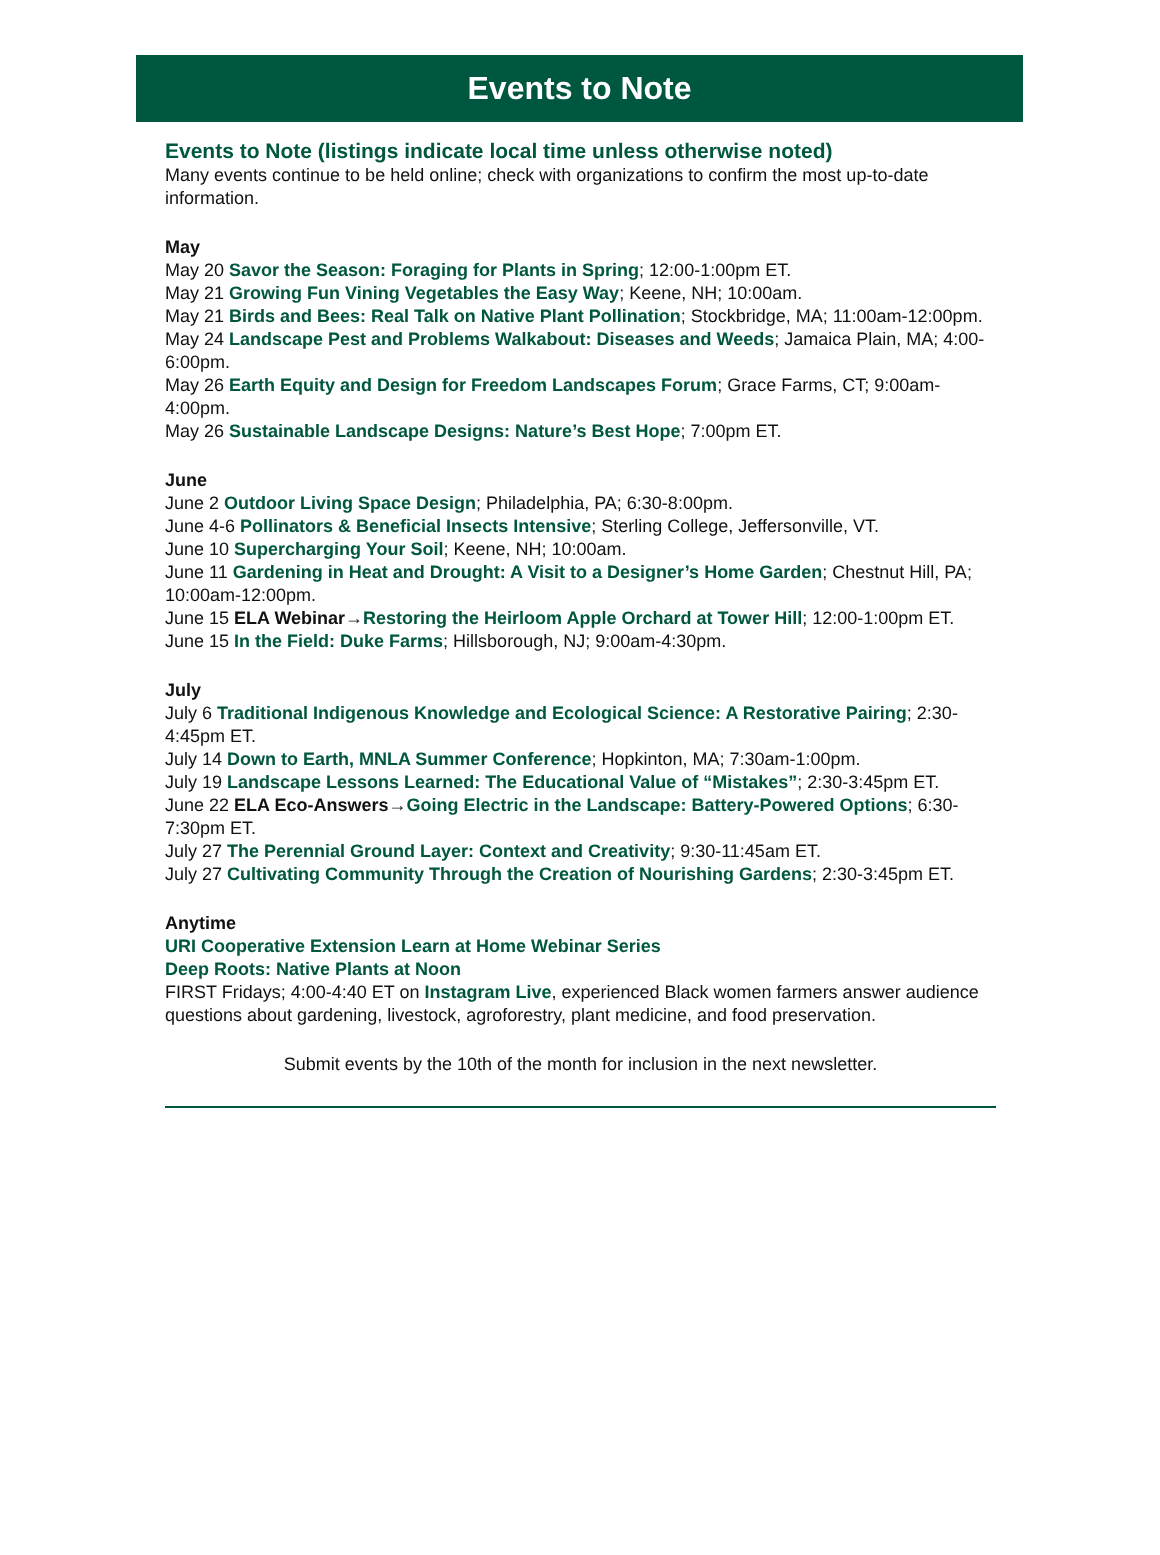Events to Note
Events to Note (listings indicate local time unless otherwise noted)
Many events continue to be held online; check with organizations to confirm the most up-to-date information.
May
May 20 Savor the Season: Foraging for Plants in Spring; 12:00-1:00pm ET.
May 21 Growing Fun Vining Vegetables the Easy Way; Keene, NH; 10:00am.
May 21 Birds and Bees: Real Talk on Native Plant Pollination; Stockbridge, MA; 11:00am-12:00pm.
May 24 Landscape Pest and Problems Walkabout: Diseases and Weeds; Jamaica Plain, MA; 4:00-6:00pm.
May 26 Earth Equity and Design for Freedom Landscapes Forum; Grace Farms, CT; 9:00am-4:00pm.
May 26 Sustainable Landscape Designs: Nature’s Best Hope; 7:00pm ET.
June
June 2 Outdoor Living Space Design; Philadelphia, PA; 6:30-8:00pm.
June 4-6 Pollinators & Beneficial Insects Intensive; Sterling College, Jeffersonville, VT.
June 10 Supercharging Your Soil; Keene, NH; 10:00am.
June 11 Gardening in Heat and Drought: A Visit to a Designer’s Home Garden; Chestnut Hill, PA; 10:00am-12:00pm.
June 15 ELA Webinar→Restoring the Heirloom Apple Orchard at Tower Hill; 12:00-1:00pm ET.
June 15 In the Field: Duke Farms; Hillsborough, NJ; 9:00am-4:30pm.
July
July 6 Traditional Indigenous Knowledge and Ecological Science: A Restorative Pairing; 2:30-4:45pm ET.
July 14 Down to Earth, MNLA Summer Conference; Hopkinton, MA; 7:30am-1:00pm.
July 19 Landscape Lessons Learned: The Educational Value of “Mistakes”; 2:30-3:45pm ET.
June 22 ELA Eco-Answers→Going Electric in the Landscape: Battery-Powered Options; 6:30-7:30pm ET.
July 27 The Perennial Ground Layer: Context and Creativity; 9:30-11:45am ET.
July 27 Cultivating Community Through the Creation of Nourishing Gardens; 2:30-3:45pm ET.
Anytime
URI Cooperative Extension Learn at Home Webinar Series
Deep Roots: Native Plants at Noon
FIRST Fridays; 4:00-4:40 ET on Instagram Live, experienced Black women farmers answer audience questions about gardening, livestock, agroforestry, plant medicine, and food preservation.
Submit events by the 10th of the month for inclusion in the next newsletter.